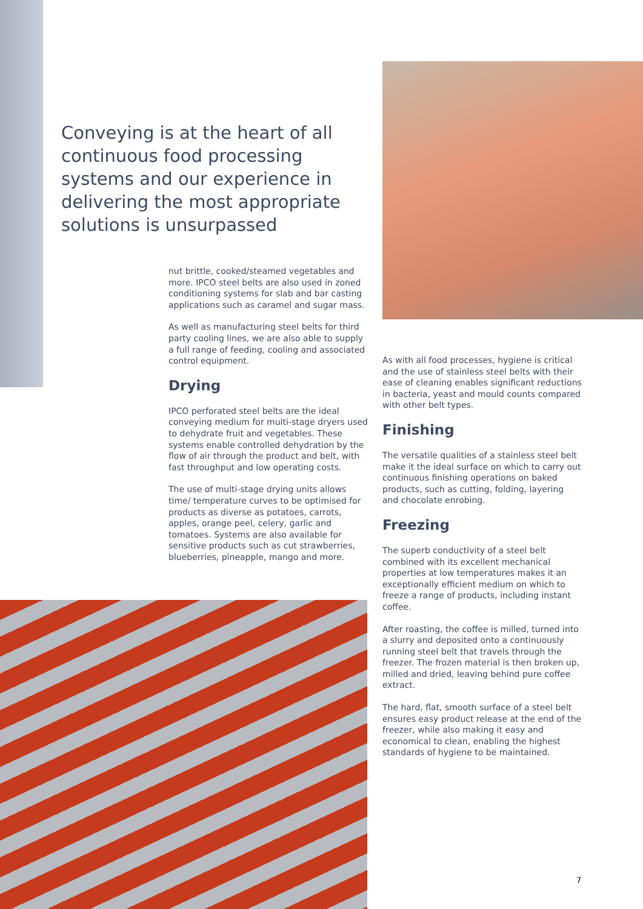Conveying is at the heart of all continuous food processing systems and our experience in delivering the most appropriate solutions is unsurpassed
nut brittle, cooked/steamed vegetables and more. IPCO steel belts are also used in zoned conditioning systems for slab and bar casting applications such as caramel and sugar mass.
As well as manufacturing steel belts for third party cooling lines, we are also able to supply a full range of feeding, cooling and associated control equipment.
Drying
IPCO perforated steel belts are the ideal conveying medium for multi-stage dryers used to dehydrate fruit and vegetables. These systems enable controlled dehydration by the flow of air through the product and belt, with fast throughput and low operating costs.
The use of multi-stage drying units allows time/ temperature curves to be optimised for products as diverse as potatoes, carrots, apples, orange peel, celery, garlic and tomatoes. Systems are also available for sensitive products such as cut strawberries, blueberries, pineapple, mango and more.
As with all food processes, hygiene is critical and the use of stainless steel belts with their ease of cleaning enables significant reductions in bacteria, yeast and mould counts compared with other belt types.
Finishing
The versatile qualities of a stainless steel belt make it the ideal surface on which to carry out continuous finishing operations on baked products, such as cutting, folding, layering and chocolate enrobing.
Freezing
The superb conductivity of a steel belt combined with its excellent mechanical properties at low temperatures makes it an exceptionally efficient medium on which to freeze a range of products, including instant coffee.
After roasting, the coffee is milled, turned into a slurry and deposited onto a continuously running steel belt that travels through the freezer. The frozen material is then broken up, milled and dried, leaving behind pure coffee extract.
The hard, flat, smooth surface of a steel belt ensures easy product release at the end of the freezer, while also making it easy and economical to clean, enabling the highest standards of hygiene to be maintained.
7